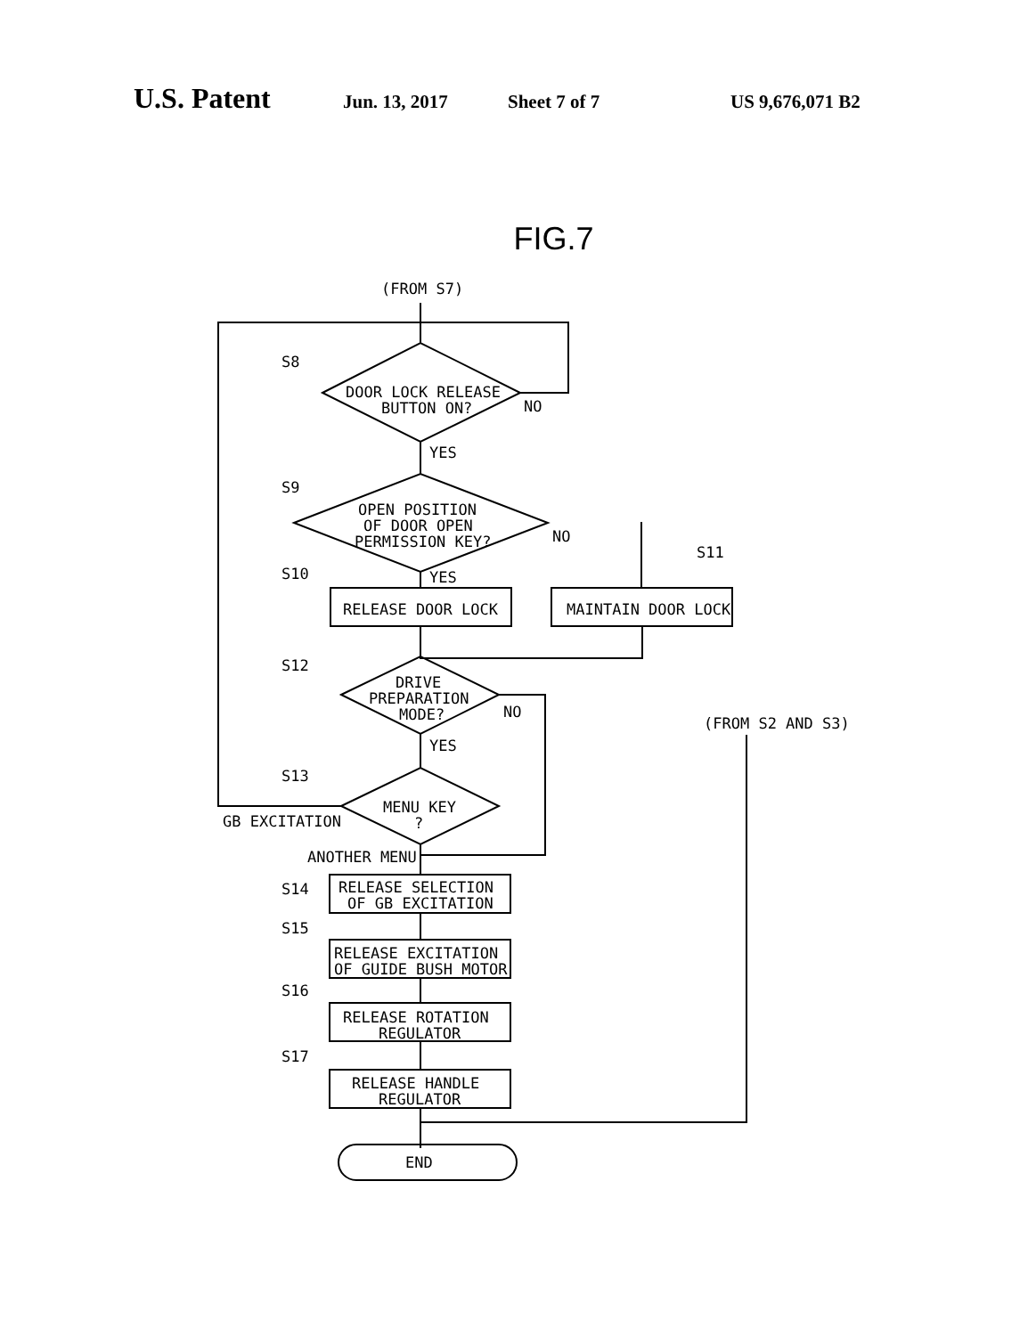U.S. Patent Jun. 13, 2017 Sheet 7 of 7 US 9,676,071 B2
FIG.7
(FROM S7)
S8
DOOR LOCK RELEASE
BUTTON ON?
NO
YES
S9
OPEN POSITION
OF DOOR OPEN
PERMISSION KEY?
NO
YES
S10
S11
RELEASE DOOR LOCK
MAINTAIN DOOR LOCK
S12
DRIVE
PREPARATION
MODE?
NO
(FROM S2 AND S3)
YES
S13
MENU KEY
?
GB EXCITATION
ANOTHER MENU
S14
RELEASE SELECTION
OF GB EXCITATION
S15
RELEASE EXCITATION
OF GUIDE BUSH MOTOR
S16
RELEASE ROTATION
REGULATOR
S17
RELEASE HANDLE
REGULATOR
END